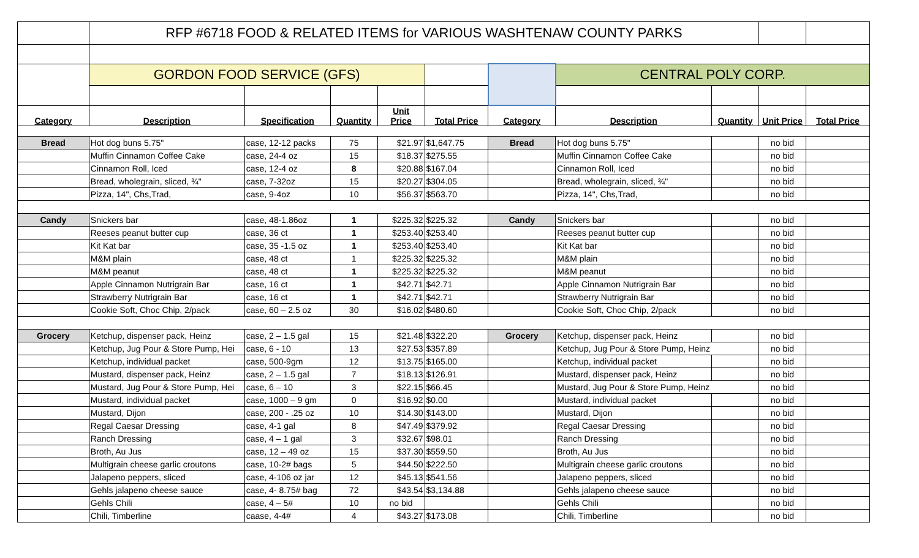| | RFP #6718 FOOD & RELATED ITEMS for VARIOUS WASHTENAW COUNTY PARKS | | | | | | | | | |
| | GORDON FOOD SERVICE (GFS) | | | | | | CENTRAL POLY CORP. | | | |
| Category | Description | Specification | Quantity | Unit Price | Total Price | Category | Description | Quantity | Unit Price | Total Price |
| Bread | Hot dog buns 5.75" | case, 12-12 packs | 75 | $21.97 | $1,647.75 | Bread | Hot dog buns 5.75" | | no bid | |
| | Muffin Cinnamon Coffee Cake | case, 24-4 oz | 15 | $18.37 | $275.55 | | Muffin Cinnamon Coffee Cake | | no bid | |
| | Cinnamon Roll, Iced | case, 12-4 oz | 8 | $20.88 | $167.04 | | Cinnamon Roll, Iced | | no bid | |
| | Bread, wholegrain, sliced, ¾" | case, 7-32oz | 15 | $20.27 | $304.05 | | Bread, wholegrain, sliced, ¾" | | no bid | |
| | Pizza, 14", Chs,Trad, | case, 9-4oz | 10 | $56.37 | $563.70 | | Pizza, 14", Chs,Trad, | | no bid | |
| Candy | Snickers bar | case, 48-1.86oz | 1 | $225.32 | $225.32 | Candy | Snickers bar | | no bid | |
| | Reeses peanut butter cup | case, 36 ct | 1 | $253.40 | $253.40 | | Reeses peanut butter cup | | no bid | |
| | Kit Kat bar | case, 35 -1.5 oz | 1 | $253.40 | $253.40 | | Kit Kat bar | | no bid | |
| | M&M plain | case, 48 ct | 1 | $225.32 | $225.32 | | M&M plain | | no bid | |
| | M&M peanut | case, 48 ct | 1 | $225.32 | $225.32 | | M&M peanut | | no bid | |
| | Apple Cinnamon Nutrigrain Bar | case, 16 ct | 1 | $42.71 | $42.71 | | Apple Cinnamon Nutrigrain Bar | | no bid | |
| | Strawberry Nutrigrain Bar | case, 16 ct | 1 | $42.71 | $42.71 | | Strawberry Nutrigrain Bar | | no bid | |
| | Cookie Soft, Choc Chip, 2/pack | case, 60 – 2.5 oz | 30 | $16.02 | $480.60 | | Cookie Soft, Choc Chip, 2/pack | | no bid | |
| Grocery | Ketchup, dispenser pack, Heinz | case, 2 – 1.5 gal | 15 | $21.48 | $322.20 | Grocery | Ketchup, dispenser pack, Heinz | | no bid | |
| | Ketchup, Jug Pour & Store Pump, Hei | case, 6 - 10 | 13 | $27.53 | $357.89 | | Ketchup, Jug Pour & Store Pump, Heinz | | no bid | |
| | Ketchup, individual packet | case, 500-9gm | 12 | $13.75 | $165.00 | | Ketchup, individual packet | | no bid | |
| | Mustard, dispenser pack, Heinz | case, 2 – 1.5 gal | 7 | $18.13 | $126.91 | | Mustard, dispenser pack, Heinz | | no bid | |
| | Mustard, Jug Pour & Store Pump, Hei | case, 6 – 10 | 3 | $22.15 | $66.45 | | Mustard, Jug Pour & Store Pump, Heinz | | no bid | |
| | Mustard, individual packet | case, 1000 – 9 gm | 0 | $16.92 | $0.00 | | Mustard, individual packet | | no bid | |
| | Mustard, Dijon | case, 200 - .25 oz | 10 | $14.30 | $143.00 | | Mustard, Dijon | | no bid | |
| | Regal Caesar Dressing | case, 4-1 gal | 8 | $47.49 | $379.92 | | Regal Caesar Dressing | | no bid | |
| | Ranch Dressing | case, 4 – 1 gal | 3 | $32.67 | $98.01 | | Ranch Dressing | | no bid | |
| | Broth, Au Jus | case, 12 – 49 oz | 15 | $37.30 | $559.50 | | Broth, Au Jus | | no bid | |
| | Multigrain cheese garlic croutons | case, 10-2# bags | 5 | $44.50 | $222.50 | | Multigrain cheese garlic croutons | | no bid | |
| | Jalapeno peppers, sliced | case, 4-106 oz jar | 12 | $45.13 | $541.56 | | Jalapeno peppers, sliced | | no bid | |
| | Gehls jalapeno cheese sauce | case, 4- 8.75# bag | 72 | $43.54 | $3,134.88 | | Gehls jalapeno cheese sauce | | no bid | |
| | Gehls Chili | case, 4 – 5# | 10 | no bid | | | Gehls Chili | | no bid | |
| | Chili, Timberline | caase, 4-4# | 4 | $43.27 | $173.08 | | Chili, Timberline | | no bid | |